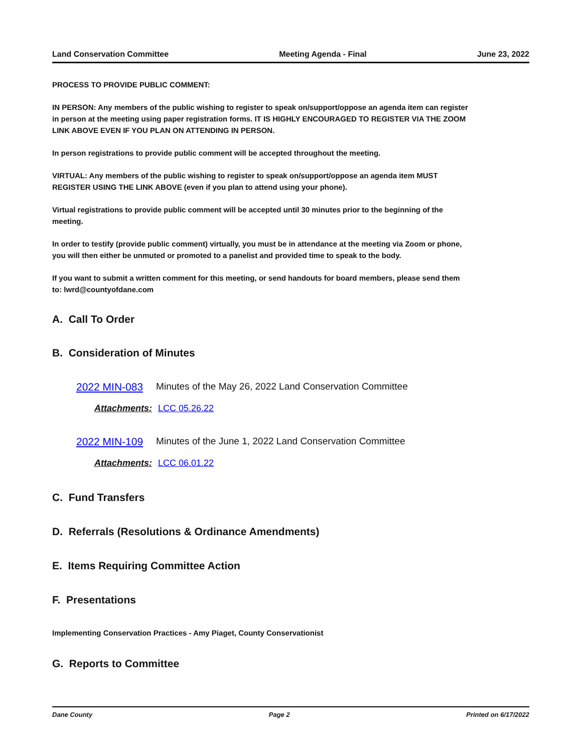Land Conservation Committee Meeting Agenda - Final June 23, 2022
PROCESS TO PROVIDE PUBLIC COMMENT:
IN PERSON: Any members of the public wishing to register to speak on/support/oppose an agenda item can register in person at the meeting using paper registration forms. IT IS HIGHLY ENCOURAGED TO REGISTER VIA THE ZOOM LINK ABOVE EVEN IF YOU PLAN ON ATTENDING IN PERSON.
In person registrations to provide public comment will be accepted throughout the meeting.
VIRTUAL: Any members of the public wishing to register to speak on/support/oppose an agenda item MUST REGISTER USING THE LINK ABOVE (even if you plan to attend using your phone).
Virtual registrations to provide public comment will be accepted until 30 minutes prior to the beginning of the meeting.
In order to testify (provide public comment) virtually, you must be in attendance at the meeting via Zoom or phone, you will then either be unmuted or promoted to a panelist and provided time to speak to the body.
If you want to submit a written comment for this meeting, or send handouts for board members, please send them to: lwrd@countyofdane.com
A. Call To Order
B. Consideration of Minutes
2022 MIN-083 Minutes of the May 26, 2022 Land Conservation Committee
Attachments: LCC 05.26.22
2022 MIN-109 Minutes of the June 1, 2022 Land Conservation Committee
Attachments: LCC 06.01.22
C. Fund Transfers
D. Referrals (Resolutions & Ordinance Amendments)
E. Items Requiring Committee Action
F. Presentations
Implementing Conservation Practices - Amy Piaget, County Conservationist
G. Reports to Committee
Dane County Page 2 Printed on 6/17/2022